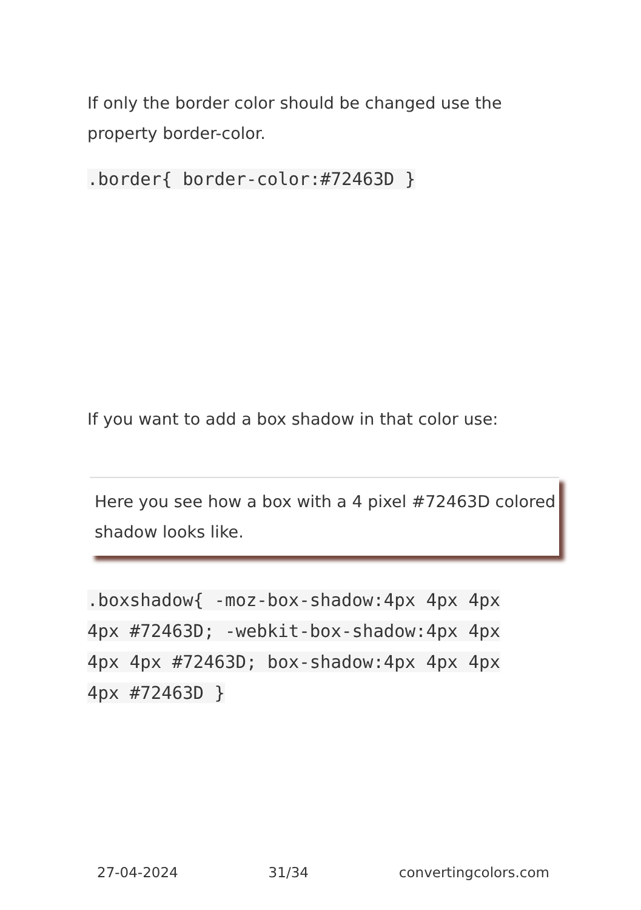If only the border color should be changed use the property border-color.
.border{ border-color:#72463D }
If you want to add a box shadow in that color use:
Here you see how a box with a 4 pixel #72463D colored shadow looks like.
.boxshadow{ -moz-box-shadow:4px 4px 4px 4px #72463D; -webkit-box-shadow:4px 4px 4px 4px #72463D; box-shadow:4px 4px 4px 4px #72463D }
27-04-2024 31/34 convertingcolors.com